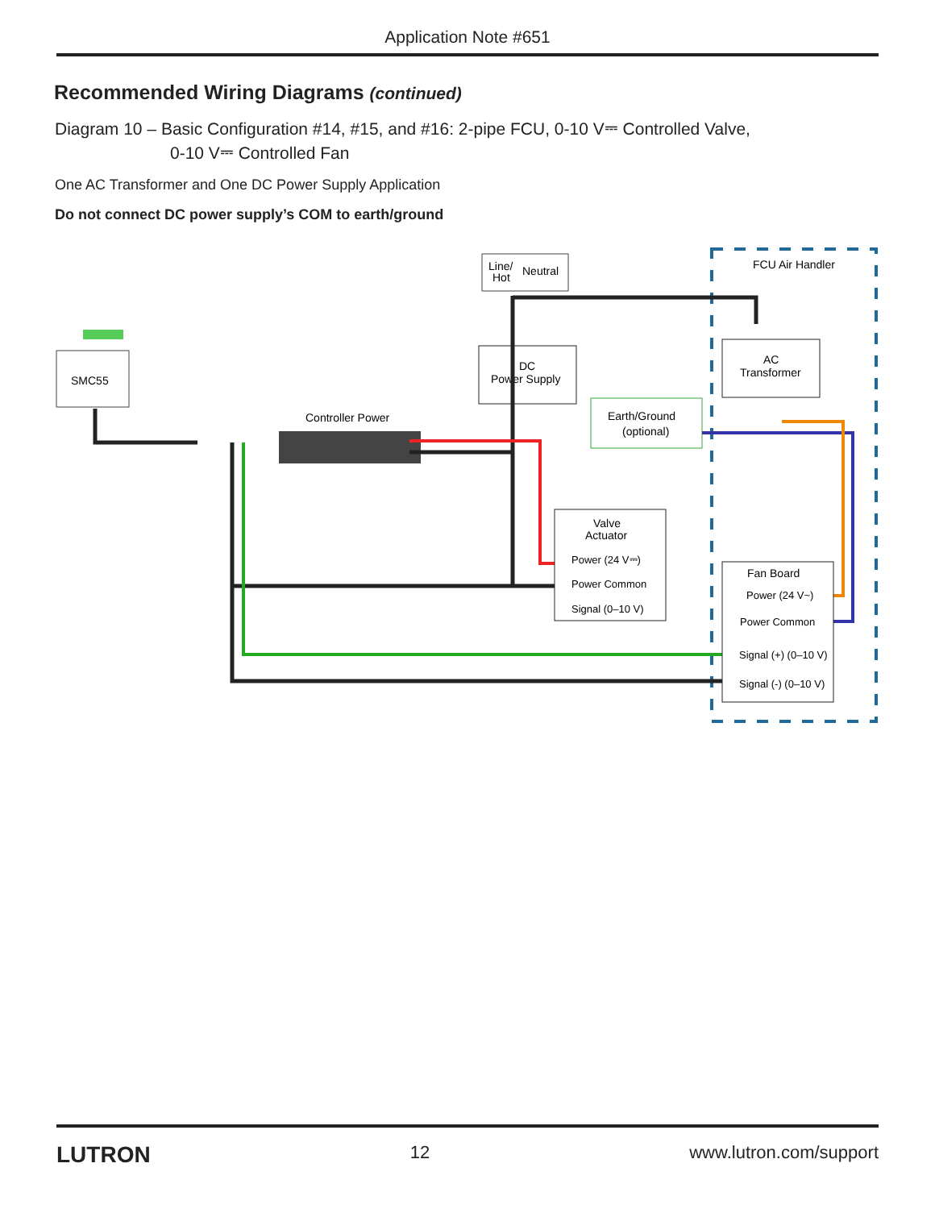Application Note #651
Recommended Wiring Diagrams (continued)
Diagram 10 – Basic Configuration #14, #15, and #16: 2-pipe FCU, 0-10 V⎓ Controlled Valve,
0-10 V⎓ Controlled Fan
One AC Transformer and One DC Power Supply Application
Do not connect DC power supply’s COM to earth/ground
FCU Air Handler
SMC55
Line/
Hot
Neutral
DC
Power Supply
AC
Transformer
Earth/Ground
(optional)
Controller Power
Valve
Actuator
Power (24 V⎓)
Power Common
Signal (0–10 V)
Fan Board
Power (24 V~)
Power Common
Signal (+) (0–10 V)
Signal (-) (0–10 V)
LUTRON 12 www.lutron.com/support